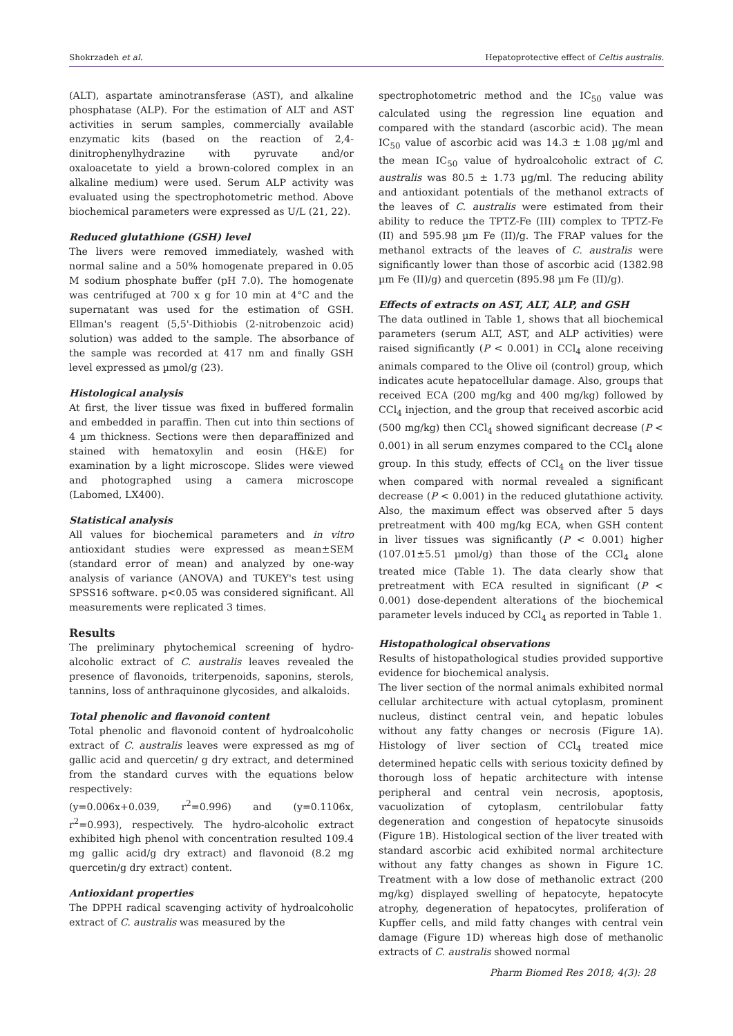Shokrzadeh et al. Hepatoprotective effect of Celtis australis.
(ALT), aspartate aminotransferase (AST), and alkaline phosphatase (ALP). For the estimation of ALT and AST activities in serum samples, commercially available enzymatic kits (based on the reaction of 2,4-dinitrophenylhydrazine with pyruvate and/or oxaloacetate to yield a brown-colored complex in an alkaline medium) were used. Serum ALP activity was evaluated using the spectrophotometric method. Above biochemical parameters were expressed as U/L (21, 22).
Reduced glutathione (GSH) level
The livers were removed immediately, washed with normal saline and a 50% homogenate prepared in 0.05 M sodium phosphate buffer (pH 7.0). The homogenate was centrifuged at 700 x g for 10 min at 4°C and the supernatant was used for the estimation of GSH. Ellman's reagent (5,5'-Dithiobis (2-nitrobenzoic acid) solution) was added to the sample. The absorbance of the sample was recorded at 417 nm and finally GSH level expressed as µmol/g (23).
Histological analysis
At first, the liver tissue was fixed in buffered formalin and embedded in paraffin. Then cut into thin sections of 4 µm thickness. Sections were then deparaffinized and stained with hematoxylin and eosin (H&E) for examination by a light microscope. Slides were viewed and photographed using a camera microscope (Labomed, LX400).
Statistical analysis
All values for biochemical parameters and in vitro antioxidant studies were expressed as mean±SEM (standard error of mean) and analyzed by one-way analysis of variance (ANOVA) and TUKEY's test using SPSS16 software. p<0.05 was considered significant. All measurements were replicated 3 times.
Results
The preliminary phytochemical screening of hydro-alcoholic extract of C. australis leaves revealed the presence of flavonoids, triterpenoids, saponins, sterols, tannins, loss of anthraquinone glycosides, and alkaloids.
Total phenolic and flavonoid content
Total phenolic and flavonoid content of hydroalcoholic extract of C. australis leaves were expressed as mg of gallic acid and quercetin/ g dry extract, and determined from the standard curves with the equations below respectively:
(y=0.006x+0.039, r<sup>2</sup>=0.996) and (y=0.1106x, r<sup>2</sup>=0.993), respectively. The hydro-alcoholic extract exhibited high phenol with concentration resulted 109.4 mg gallic acid/g dry extract) and flavonoid (8.2 mg quercetin/g dry extract) content.
Antioxidant properties
The DPPH radical scavenging activity of hydroalcoholic extract of C. australis was measured by the
spectrophotometric method and the IC<sub>50</sub> value was calculated using the regression line equation and compared with the standard (ascorbic acid). The mean IC<sub>50</sub> value of ascorbic acid was 14.3 ± 1.08 µg/ml and the mean IC<sub>50</sub> value of hydroalcoholic extract of C. australis was 80.5 ± 1.73 µg/ml. The reducing ability and antioxidant potentials of the methanol extracts of the leaves of C. australis were estimated from their ability to reduce the TPTZ-Fe (III) complex to TPTZ-Fe (II) and 595.98 µm Fe (II)/g. The FRAP values for the methanol extracts of the leaves of C. australis were significantly lower than those of ascorbic acid (1382.98 µm Fe (II)/g) and quercetin (895.98 µm Fe (II)/g).
Effects of extracts on AST, ALT, ALP, and GSH
The data outlined in Table 1, shows that all biochemical parameters (serum ALT, AST, and ALP activities) were raised significantly (P < 0.001) in CCl<sub>4</sub> alone receiving animals compared to the Olive oil (control) group, which indicates acute hepatocellular damage. Also, groups that received ECA (200 mg/kg and 400 mg/kg) followed by CCl<sub>4</sub> injection, and the group that received ascorbic acid (500 mg/kg) then CCl<sub>4</sub> showed significant decrease (P < 0.001) in all serum enzymes compared to the CCl<sub>4</sub> alone group. In this study, effects of CCl<sub>4</sub> on the liver tissue when compared with normal revealed a significant decrease (P < 0.001) in the reduced glutathione activity. Also, the maximum effect was observed after 5 days pretreatment with 400 mg/kg ECA, when GSH content in liver tissues was significantly (P < 0.001) higher (107.01±5.51 µmol/g) than those of the CCl<sub>4</sub> alone treated mice (Table 1). The data clearly show that pretreatment with ECA resulted in significant (P < 0.001) dose-dependent alterations of the biochemical parameter levels induced by CCl<sub>4</sub> as reported in Table 1.
Histopathological observations
Results of histopathological studies provided supportive evidence for biochemical analysis.
The liver section of the normal animals exhibited normal cellular architecture with actual cytoplasm, prominent nucleus, distinct central vein, and hepatic lobules without any fatty changes or necrosis (Figure 1A). Histology of liver section of CCl<sub>4</sub> treated mice determined hepatic cells with serious toxicity defined by thorough loss of hepatic architecture with intense peripheral and central vein necrosis, apoptosis, vacuolization of cytoplasm, centrilobular fatty degeneration and congestion of hepatocyte sinusoids (Figure 1B). Histological section of the liver treated with standard ascorbic acid exhibited normal architecture without any fatty changes as shown in Figure 1C. Treatment with a low dose of methanolic extract (200 mg/kg) displayed swelling of hepatocyte, hepatocyte atrophy, degeneration of hepatocytes, proliferation of Kupffer cells, and mild fatty changes with central vein damage (Figure 1D) whereas high dose of methanolic extracts of C. australis showed normal
Pharm Biomed Res 2018; 4(3): 28